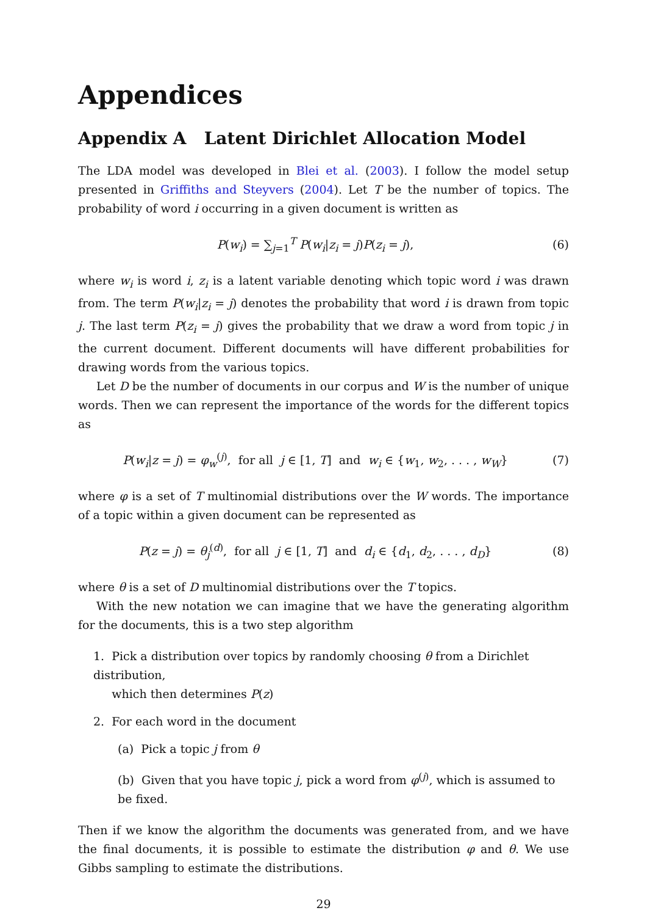Appendices
Appendix A Latent Dirichlet Allocation Model
The LDA model was developed in Blei et al. (2003). I follow the model setup presented in Griffiths and Steyvers (2004). Let T be the number of topics. The probability of word i occurring in a given document is written as
P(w<sub>i</sub>) = ∑<sub>j=1</sub><sup>T</sup> P(w<sub>i</sub>|z<sub>i</sub> = j)P(z<sub>i</sub> = j), (6)
where w<sub>i</sub> is word i, z<sub>i</sub> is a latent variable denoting which topic word i was drawn from. The term P(w<sub>i</sub>|z<sub>i</sub> = j) denotes the probability that word i is drawn from topic j. The last term P(z<sub>i</sub> = j) gives the probability that we draw a word from topic j in the current document. Different documents will have different probabilities for drawing words from the various topics.
Let D be the number of documents in our corpus and W is the number of unique words. Then we can represent the importance of the words for the different topics as
P(w<sub>i</sub>|z = j) = φ<sub>w</sub><sup>(j)</sup>, for all j ∈ [1, T] and w<sub>i</sub> ∈ {w<sub>1</sub>, w<sub>2</sub>, . . . , w<sub>W</sub>} (7)
where φ is a set of T multinomial distributions over the W words. The importance of a topic within a given document can be represented as
P(z = j) = θ<sub>j</sub><sup>(d)</sup>, for all j ∈ [1, T] and d<sub>i</sub> ∈ {d<sub>1</sub>, d<sub>2</sub>, . . . , d<sub>D</sub>} (8)
where θ is a set of D multinomial distributions over the T topics.
With the new notation we can imagine that we have the generating algorithm for the documents, this is a two step algorithm
1. Pick a distribution over topics by randomly choosing θ from a Dirichlet distribution,
which then determines P(z)
2. For each word in the document
(a) Pick a topic j from θ
(b) Given that you have topic j, pick a word from φ<sup>(j)</sup>, which is assumed to be fixed.
Then if we know the algorithm the documents was generated from, and we have the final documents, it is possible to estimate the distribution φ and θ. We use Gibbs sampling to estimate the distributions.
29